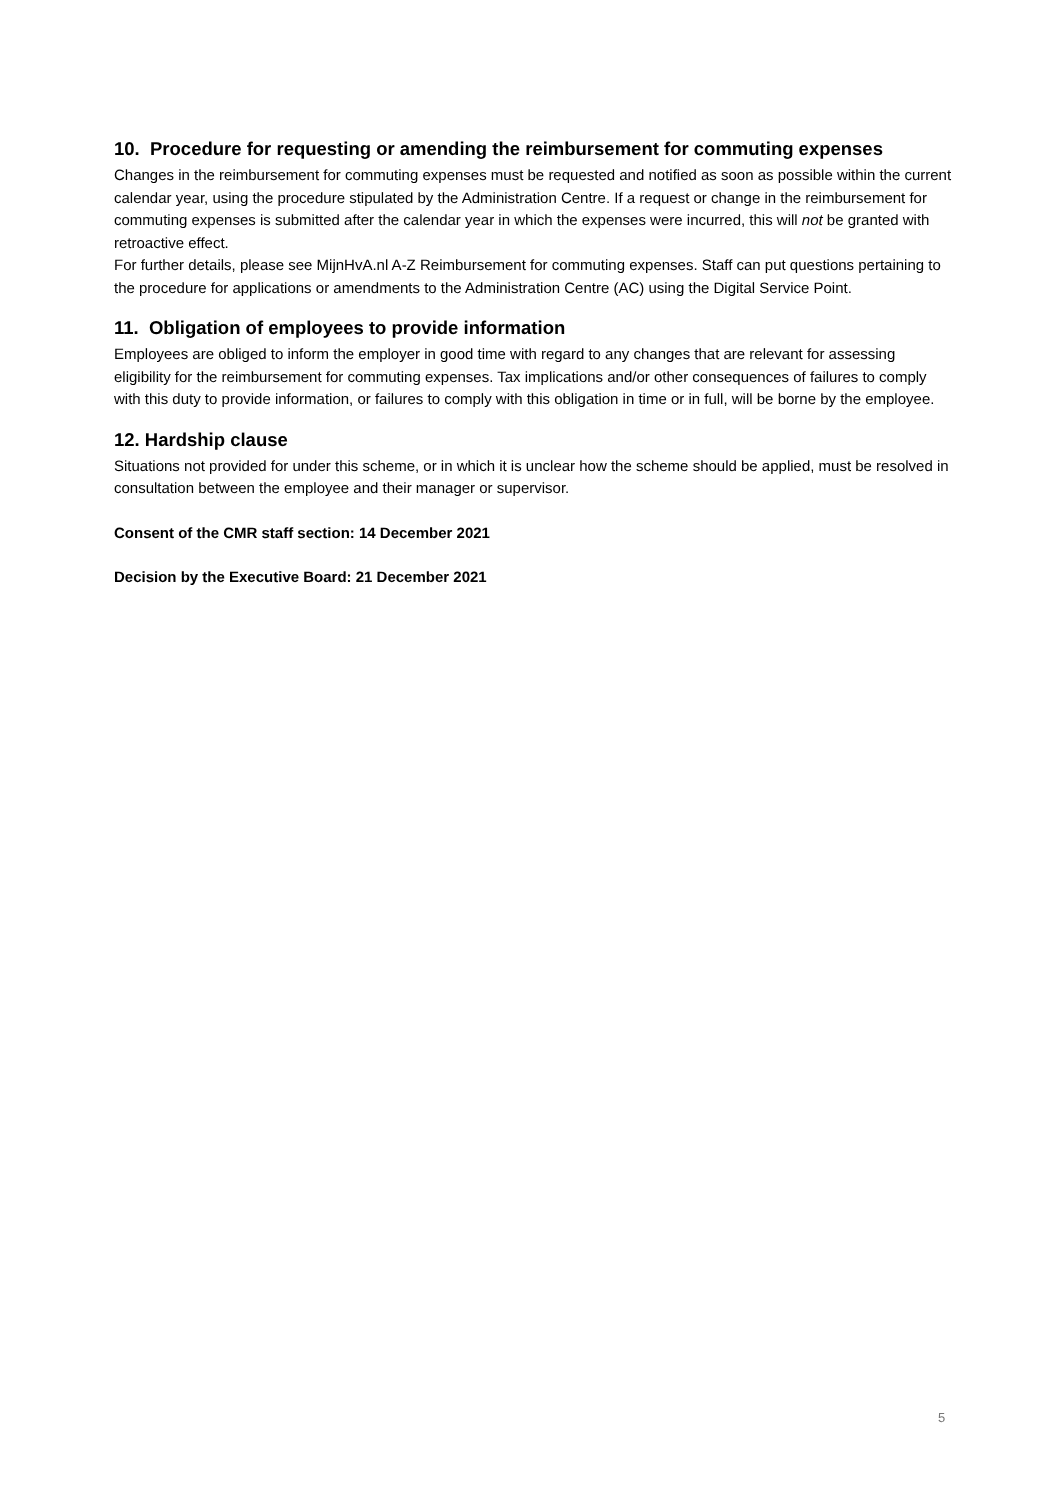10. Procedure for requesting or amending the reimbursement for commuting expenses
Changes in the reimbursement for commuting expenses must be requested and notified as soon as possible within the current calendar year, using the procedure stipulated by the Administration Centre. If a request or change in the reimbursement for commuting expenses is submitted after the calendar year in which the expenses were incurred, this will not be granted with retroactive effect.
For further details, please see MijnHvA.nl A-Z Reimbursement for commuting expenses. Staff can put questions pertaining to the procedure for applications or amendments to the Administration Centre (AC) using the Digital Service Point.
11. Obligation of employees to provide information
Employees are obliged to inform the employer in good time with regard to any changes that are relevant for assessing eligibility for the reimbursement for commuting expenses. Tax implications and/or other consequences of failures to comply with this duty to provide information, or failures to comply with this obligation in time or in full, will be borne by the employee.
12. Hardship clause
Situations not provided for under this scheme, or in which it is unclear how the scheme should be applied, must be resolved in consultation between the employee and their manager or supervisor.
Consent of the CMR staff section: 14 December 2021
Decision by the Executive Board: 21 December 2021
5